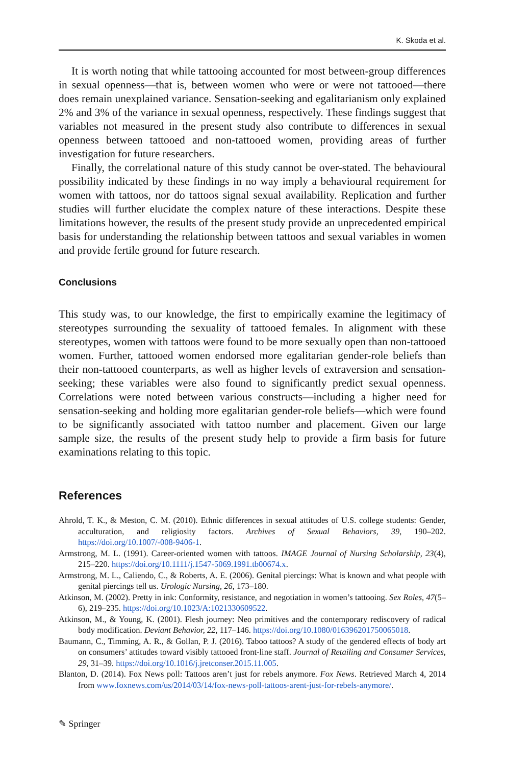K. Skoda et al.
It is worth noting that while tattooing accounted for most between-group differences in sexual openness—that is, between women who were or were not tattooed—there does remain unexplained variance. Sensation-seeking and egalitarianism only explained 2% and 3% of the variance in sexual openness, respectively. These findings suggest that variables not measured in the present study also contribute to differences in sexual openness between tattooed and non-tattooed women, providing areas of further investigation for future researchers.
Finally, the correlational nature of this study cannot be over-stated. The behavioural possibility indicated by these findings in no way imply a behavioural requirement for women with tattoos, nor do tattoos signal sexual availability. Replication and further studies will further elucidate the complex nature of these interactions. Despite these limitations however, the results of the present study provide an unprecedented empirical basis for understanding the relationship between tattoos and sexual variables in women and provide fertile ground for future research.
Conclusions
This study was, to our knowledge, the first to empirically examine the legitimacy of stereotypes surrounding the sexuality of tattooed females. In alignment with these stereotypes, women with tattoos were found to be more sexually open than non-tattooed women. Further, tattooed women endorsed more egalitarian gender-role beliefs than their non-tattooed counterparts, as well as higher levels of extraversion and sensation-seeking; these variables were also found to significantly predict sexual openness. Correlations were noted between various constructs—including a higher need for sensation-seeking and holding more egalitarian gender-role beliefs—which were found to be significantly associated with tattoo number and placement. Given our large sample size, the results of the present study help to provide a firm basis for future examinations relating to this topic.
References
Ahrold, T. K., & Meston, C. M. (2010). Ethnic differences in sexual attitudes of U.S. college students: Gender, acculturation, and religiosity factors. Archives of Sexual Behaviors, 39, 190–202. https://doi.org/10.1007/-008-9406-1.
Armstrong, M. L. (1991). Career-oriented women with tattoos. IMAGE Journal of Nursing Scholarship, 23(4), 215–220. https://doi.org/10.1111/j.1547-5069.1991.tb00674.x.
Armstrong, M. L., Caliendo, C., & Roberts, A. E. (2006). Genital piercings: What is known and what people with genital piercings tell us. Urologic Nursing, 26, 173–180.
Atkinson, M. (2002). Pretty in ink: Conformity, resistance, and negotiation in women’s tattooing. Sex Roles, 47(5–6), 219–235. https://doi.org/10.1023/A:1021330609522.
Atkinson, M., & Young, K. (2001). Flesh journey: Neo primitives and the contemporary rediscovery of radical body modification. Deviant Behavior, 22, 117–146. https://doi.org/10.1080/016396201750065018.
Baumann, C., Timming, A. R., & Gollan, P. J. (2016). Taboo tattoos? A study of the gendered effects of body art on consumers’ attitudes toward visibly tattooed front-line staff. Journal of Retailing and Consumer Services, 29, 31–39. https://doi.org/10.1016/j.jretconser.2015.11.005.
Blanton, D. (2014). Fox News poll: Tattoos aren’t just for rebels anymore. Fox News. Retrieved March 4, 2014 from www.foxnews.com/us/2014/03/14/fox-news-poll-tattoos-arent-just-for-rebels-anymore/.
✎ Springer